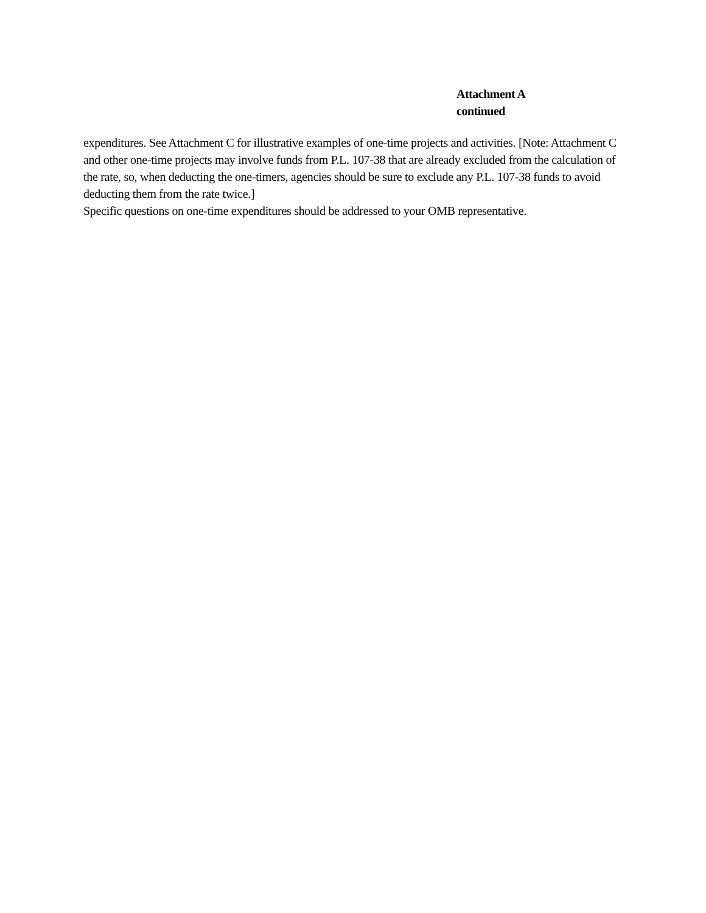Attachment A
continued
expenditures. See Attachment C for illustrative examples of one-time projects and activities. [Note: Attachment C and other one-time projects may involve funds from P.L. 107-38 that are already excluded from the calculation of the rate, so, when deducting the one-timers, agencies should be sure to exclude any P.L. 107-38 funds to avoid deducting them from the rate twice.]
Specific questions on one-time expenditures should be addressed to your OMB representative.